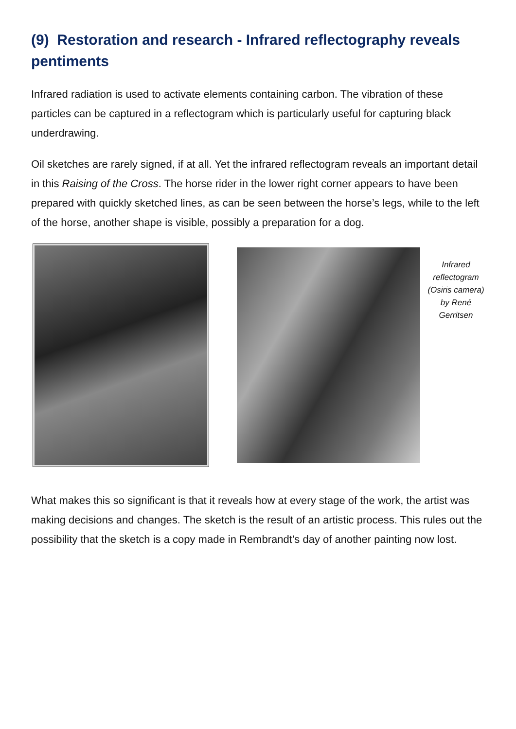(9) Restoration and research - Infrared reflectography reveals pentiments
Infrared radiation is used to activate elements containing carbon. The vibration of these particles can be captured in a reflectogram which is particularly useful for capturing black underdrawing.
Oil sketches are rarely signed, if at all. Yet the infrared reflectogram reveals an important detail in this Raising of the Cross. The horse rider in the lower right corner appears to have been prepared with quickly sketched lines, as can be seen between the horse’s legs, while to the left of the horse, another shape is visible, possibly a preparation for a dog.
Infrared reflectogram (Osiris camera) by René Gerritsen
What makes this so significant is that it reveals how at every stage of the work, the artist was making decisions and changes. The sketch is the result of an artistic process. This rules out the possibility that the sketch is a copy made in Rembrandt’s day of another painting now lost.